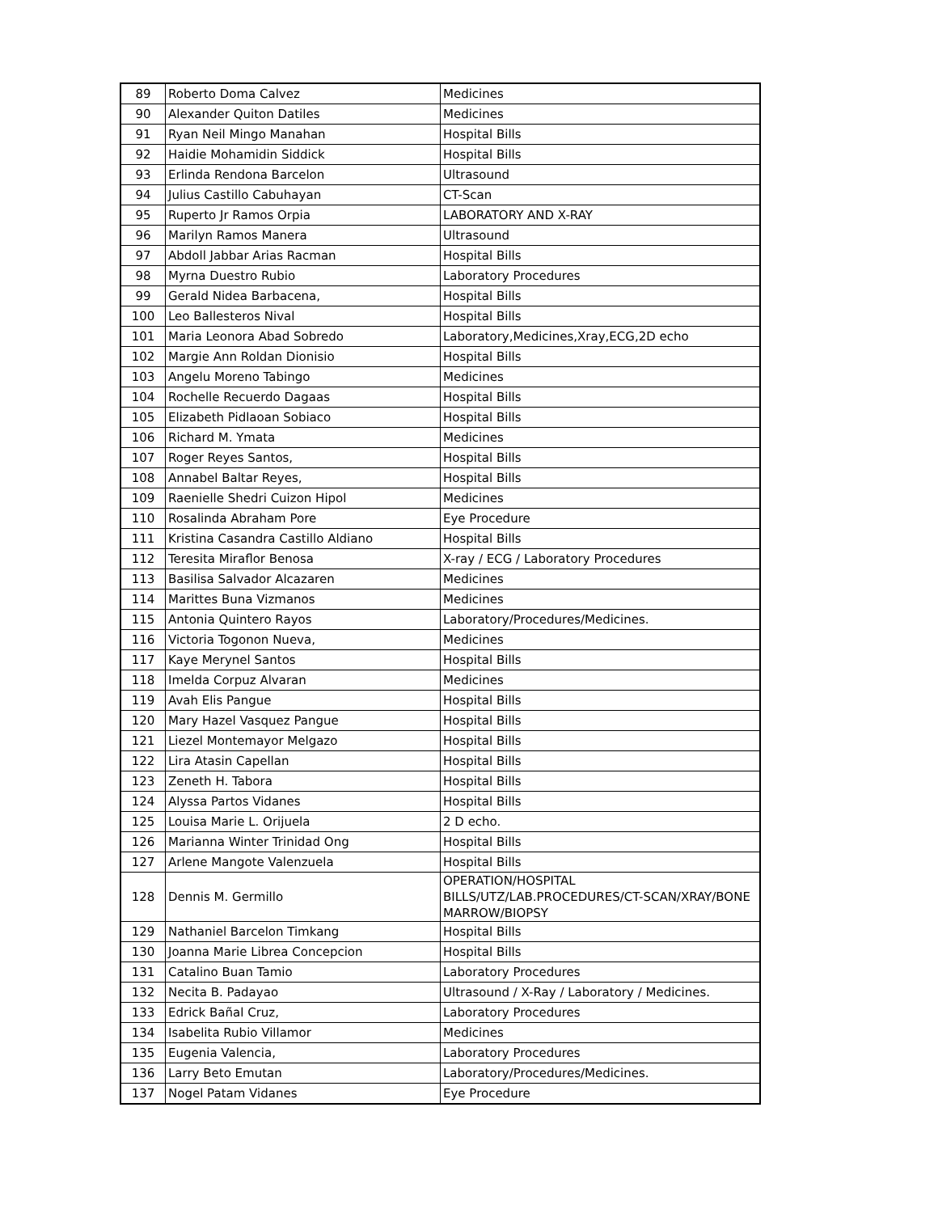| 89 | Roberto Doma Calvez | Medicines |
| 90 | Alexander Quiton Datiles | Medicines |
| 91 | Ryan Neil Mingo Manahan | Hospital Bills |
| 92 | Haidie Mohamidin Siddick | Hospital Bills |
| 93 | Erlinda Rendona Barcelon | Ultrasound |
| 94 | Julius Castillo Cabuhayan | CT-Scan |
| 95 | Ruperto Jr Ramos Orpia | LABORATORY AND X-RAY |
| 96 | Marilyn Ramos Manera | Ultrasound |
| 97 | Abdoll Jabbar Arias Racman | Hospital Bills |
| 98 | Myrna Duestro Rubio | Laboratory Procedures |
| 99 | Gerald Nidea Barbacena, | Hospital Bills |
| 100 | Leo Ballesteros Nival | Hospital Bills |
| 101 | Maria Leonora Abad Sobredo | Laboratory,Medicines,Xray,ECG,2D echo |
| 102 | Margie Ann Roldan Dionisio | Hospital Bills |
| 103 | Angelu Moreno Tabingo | Medicines |
| 104 | Rochelle Recuerdo Dagaas | Hospital Bills |
| 105 | Elizabeth Pidlaoan Sobiaco | Hospital Bills |
| 106 | Richard M. Ymata | Medicines |
| 107 | Roger Reyes Santos, | Hospital Bills |
| 108 | Annabel Baltar Reyes, | Hospital Bills |
| 109 | Raenielle Shedri Cuizon Hipol | Medicines |
| 110 | Rosalinda Abraham Pore | Eye Procedure |
| 111 | Kristina Casandra Castillo Aldiano | Hospital Bills |
| 112 | Teresita Miraflor Benosa | X-ray / ECG / Laboratory Procedures |
| 113 | Basilisa Salvador Alcazaren | Medicines |
| 114 | Marittes Buna Vizmanos | Medicines |
| 115 | Antonia Quintero Rayos | Laboratory/Procedures/Medicines. |
| 116 | Victoria Togonon Nueva, | Medicines |
| 117 | Kaye Merynel Santos | Hospital Bills |
| 118 | Imelda Corpuz Alvaran | Medicines |
| 119 | Avah Elis Pangue | Hospital Bills |
| 120 | Mary Hazel Vasquez Pangue | Hospital Bills |
| 121 | Liezel Montemayor Melgazo | Hospital Bills |
| 122 | Lira Atasin Capellan | Hospital Bills |
| 123 | Zeneth H. Tabora | Hospital Bills |
| 124 | Alyssa Partos Vidanes | Hospital Bills |
| 125 | Louisa Marie L. Orijuela | 2 D echo. |
| 126 | Marianna Winter Trinidad Ong | Hospital Bills |
| 127 | Arlene Mangote Valenzuela | Hospital Bills |
| 128 | Dennis M. Germillo | OPERATION/HOSPITAL BILLS/UTZ/LAB.PROCEDURES/CT-SCAN/XRAY/BONE MARROW/BIOPSY |
| 129 | Nathaniel Barcelon Timkang | Hospital Bills |
| 130 | Joanna Marie Librea Concepcion | Hospital Bills |
| 131 | Catalino Buan Tamio | Laboratory Procedures |
| 132 | Necita B. Padayao | Ultrasound / X-Ray / Laboratory / Medicines. |
| 133 | Edrick Bañal Cruz, | Laboratory Procedures |
| 134 | Isabelita Rubio Villamor | Medicines |
| 135 | Eugenia Valencia, | Laboratory Procedures |
| 136 | Larry Beto Emutan | Laboratory/Procedures/Medicines. |
| 137 | Nogel Patam Vidanes | Eye Procedure |